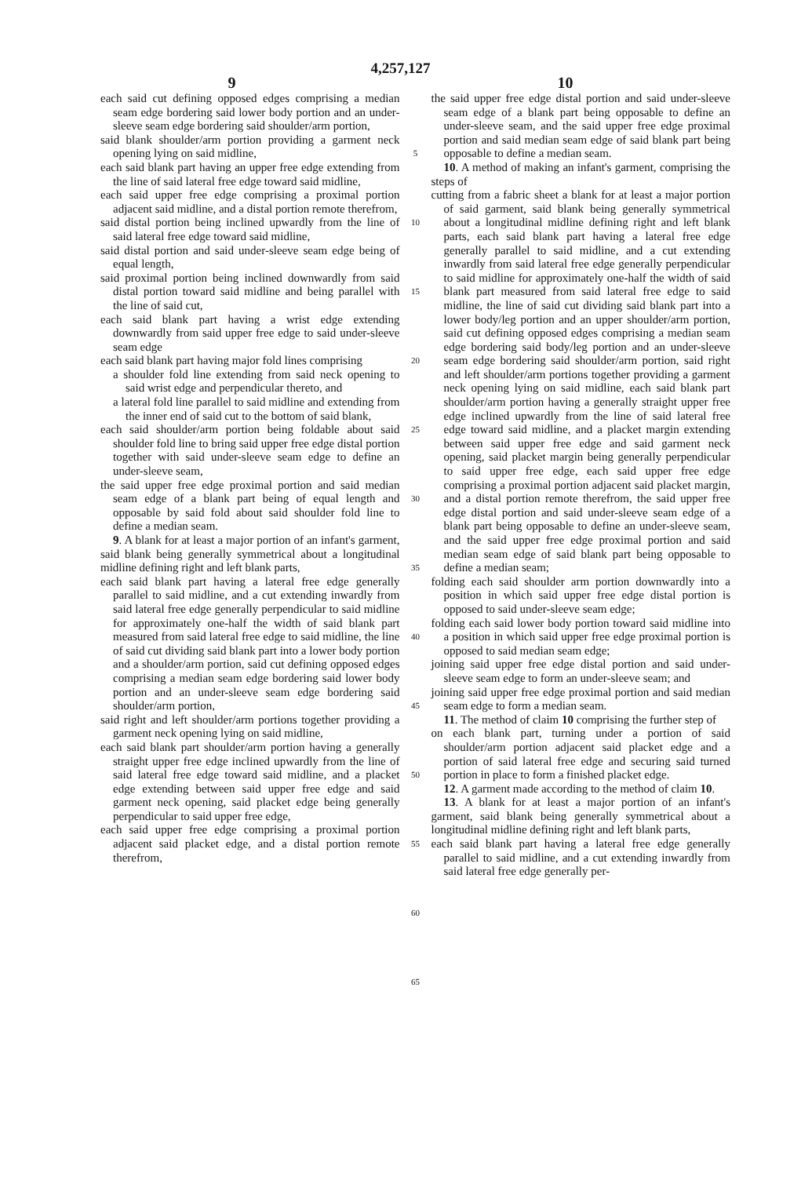4,257,127
9 10
each said cut defining opposed edges comprising a median seam edge bordering said lower body portion and an under-sleeve seam edge bordering said shoulder/arm portion,
said blank shoulder/arm portion providing a garment neck opening lying on said midline,
each said blank part having an upper free edge extending from the line of said lateral free edge toward said midline,
each said upper free edge comprising a proximal portion adjacent said midline, and a distal portion remote therefrom,
said distal portion being inclined upwardly from the line of said lateral free edge toward said midline,
said distal portion and said under-sleeve seam edge being of equal length,
said proximal portion being inclined downwardly from said distal portion toward said midline and being parallel with the line of said cut,
each said blank part having a wrist edge extending downwardly from said upper free edge to said under-sleeve seam edge
each said blank part having major fold lines comprising
a shoulder fold line extending from said neck opening to said wrist edge and perpendicular thereto, and
a lateral fold line parallel to said midline and extending from the inner end of said cut to the bottom of said blank,
each said shoulder/arm portion being foldable about said shoulder fold line to bring said upper free edge distal portion together with said under-sleeve seam edge to define an under-sleeve seam,
the said upper free edge proximal portion and said median seam edge of a blank part being of equal length and opposable by said fold about said shoulder fold line to define a median seam.
9. A blank for at least a major portion of an infant's garment, said blank being generally symmetrical about a longitudinal midline defining right and left blank parts,
each said blank part having a lateral free edge generally parallel to said midline, and a cut extending inwardly from said lateral free edge generally perpendicular to said midline for approximately one-half the width of said blank part measured from said lateral free edge to said midline, the line of said cut dividing said blank part into a lower body portion and a shoulder/arm portion, said cut defining opposed edges comprising a median seam edge bordering said lower body portion and an under-sleeve seam edge bordering said shoulder/arm portion,
said right and left shoulder/arm portions together providing a garment neck opening lying on said midline,
each said blank part shoulder/arm portion having a generally straight upper free edge inclined upwardly from the line of said lateral free edge toward said midline, and a placket edge extending between said upper free edge and said garment neck opening, said placket edge being generally perpendicular to said upper free edge,
each said upper free edge comprising a proximal portion adjacent said placket edge, and a distal portion remote therefrom,
5
10
15
20
25
30
35
40
45
50
55
60
65
the said upper free edge distal portion and said under-sleeve seam edge of a blank part being opposable to define an under-sleeve seam, and the said upper free edge proximal portion and said median seam edge of said blank part being opposable to define a median seam.
10. A method of making an infant's garment, comprising the steps of
cutting from a fabric sheet a blank for at least a major portion of said garment, said blank being generally symmetrical about a longitudinal midline defining right and left blank parts, each said blank part having a lateral free edge generally parallel to said midline, and a cut extending inwardly from said lateral free edge generally perpendicular to said midline for approximately one-half the width of said blank part measured from said lateral free edge to said midline, the line of said cut dividing said blank part into a lower body/leg portion and an upper shoulder/arm portion, said cut defining opposed edges comprising a median seam edge bordering said body/leg portion and an under-sleeve seam edge bordering said shoulder/arm portion, said right and left shoulder/arm portions together providing a garment neck opening lying on said midline, each said blank part shoulder/arm portion having a generally straight upper free edge inclined upwardly from the line of said lateral free edge toward said midline, and a placket margin extending between said upper free edge and said garment neck opening, said placket margin being generally perpendicular to said upper free edge, each said upper free edge comprising a proximal portion adjacent said placket margin, and a distal portion remote therefrom, the said upper free edge distal portion and said under-sleeve seam edge of a blank part being opposable to define an under-sleeve seam, and the said upper free edge proximal portion and said median seam edge of said blank part being opposable to define a median seam;
folding each said shoulder arm portion downwardly into a position in which said upper free edge distal portion is opposed to said under-sleeve seam edge;
folding each said lower body portion toward said midline into a position in which said upper free edge proximal portion is opposed to said median seam edge;
joining said upper free edge distal portion and said under-sleeve seam edge to form an under-sleeve seam; and
joining said upper free edge proximal portion and said median seam edge to form a median seam.
11. The method of claim 10 comprising the further step of
on each blank part, turning under a portion of said shoulder/arm portion adjacent said placket edge and a portion of said lateral free edge and securing said turned portion in place to form a finished placket edge.
12. A garment made according to the method of claim 10.
13. A blank for at least a major portion of an infant's garment, said blank being generally symmetrical about a longitudinal midline defining right and left blank parts,
each said blank part having a lateral free edge generally parallel to said midline, and a cut extending inwardly from said lateral free edge generally per-